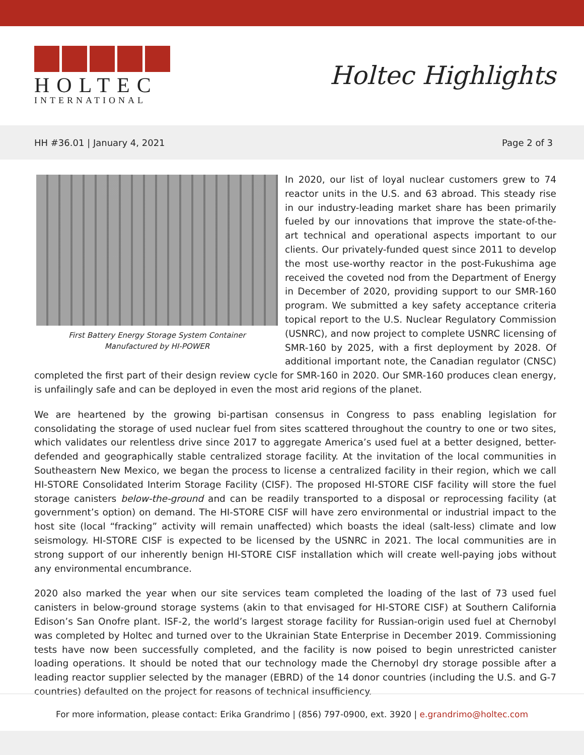HOLTEC
INTERNATIONAL
Holtec Highlights
HH #36.01 | January 4, 2021 Page 2 of 3
First Battery Energy Storage System Container
Manufactured by HI-POWER
In 2020, our list of loyal nuclear customers grew to 74 reactor units in the U.S. and 63 abroad. This steady rise in our industry-leading market share has been primarily fueled by our innovations that improve the state-of-the-art technical and operational aspects important to our clients. Our privately-funded quest since 2011 to develop the most use-worthy reactor in the post-Fukushima age received the coveted nod from the Department of Energy in December of 2020, providing support to our SMR-160 program. We submitted a key safety acceptance criteria topical report to the U.S. Nuclear Regulatory Commission (USNRC), and now project to complete USNRC licensing of SMR-160 by 2025, with a first deployment by 2028. Of additional important note, the Canadian regulator (CNSC) completed the first part of their design review cycle for SMR-160 in 2020. Our SMR-160 produces clean energy, is unfailingly safe and can be deployed in even the most arid regions of the planet.
We are heartened by the growing bi-partisan consensus in Congress to pass enabling legislation for consolidating the storage of used nuclear fuel from sites scattered throughout the country to one or two sites, which validates our relentless drive since 2017 to aggregate America’s used fuel at a better designed, better-defended and geographically stable centralized storage facility. At the invitation of the local communities in Southeastern New Mexico, we began the process to license a centralized facility in their region, which we call HI-STORE Consolidated Interim Storage Facility (CISF). The proposed HI-STORE CISF facility will store the fuel storage canisters below-the-ground and can be readily transported to a disposal or reprocessing facility (at government’s option) on demand. The HI-STORE CISF will have zero environmental or industrial impact to the host site (local “fracking” activity will remain unaffected) which boasts the ideal (salt-less) climate and low seismology. HI-STORE CISF is expected to be licensed by the USNRC in 2021. The local communities are in strong support of our inherently benign HI-STORE CISF installation which will create well-paying jobs without any environmental encumbrance.
2020 also marked the year when our site services team completed the loading of the last of 73 used fuel canisters in below-ground storage systems (akin to that envisaged for HI-STORE CISF) at Southern California Edison’s San Onofre plant. ISF-2, the world’s largest storage facility for Russian-origin used fuel at Chernobyl was completed by Holtec and turned over to the Ukrainian State Enterprise in December 2019. Commissioning tests have now been successfully completed, and the facility is now poised to begin unrestricted canister loading operations. It should be noted that our technology made the Chernobyl dry storage possible after a leading reactor supplier selected by the manager (EBRD) of the 14 donor countries (including the U.S. and G-7 countries) defaulted on the project for reasons of technical insufficiency.
For more information, please contact: Erika Grandrimo | (856) 797-0900, ext. 3920 | e.grandrimo@holtec.com